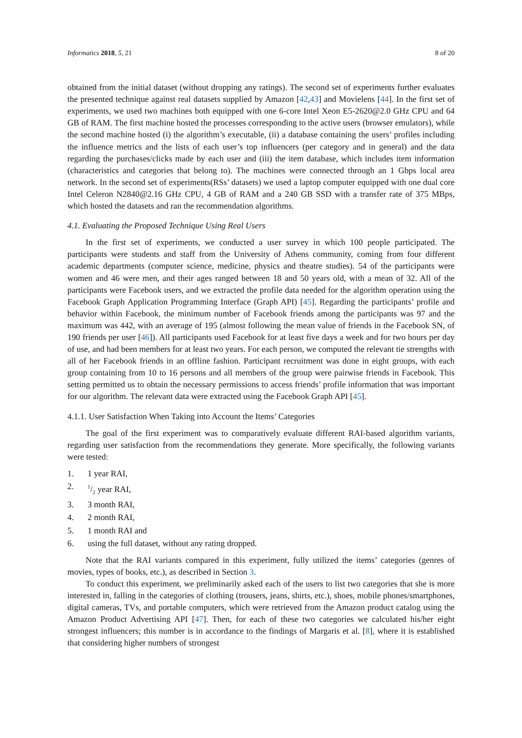Informatics 2018, 5, 21 8 of 20
obtained from the initial dataset (without dropping any ratings). The second set of experiments further evaluates the presented technique against real datasets supplied by Amazon [42,43] and Movielens [44]. In the first set of experiments, we used two machines both equipped with one 6-core Intel Xeon E5-2620@2.0 GHz CPU and 64 GB of RAM. The first machine hosted the processes corresponding to the active users (browser emulators), while the second machine hosted (i) the algorithm’s executable, (ii) a database containing the users’ profiles including the influence metrics and the lists of each user’s top influencers (per category and in general) and the data regarding the purchases/clicks made by each user and (iii) the item database, which includes item information (characteristics and categories that belong to). The machines were connected through an 1 Gbps local area network. In the second set of experiments(RSs’ datasets) we used a laptop computer equipped with one dual core Intel Celeron N2840@2.16 GHz CPU, 4 GB of RAM and a 240 GB SSD with a transfer rate of 375 MBps, which hosted the datasets and ran the recommendation algorithms.
4.1. Evaluating the Proposed Technique Using Real Users
In the first set of experiments, we conducted a user survey in which 100 people participated. The participants were students and staff from the University of Athens community, coming from four different academic departments (computer science, medicine, physics and theatre studies). 54 of the participants were women and 46 were men, and their ages ranged between 18 and 50 years old, with a mean of 32. All of the participants were Facebook users, and we extracted the profile data needed for the algorithm operation using the Facebook Graph Application Programming Interface (Graph API) [45]. Regarding the participants’ profile and behavior within Facebook, the minimum number of Facebook friends among the participants was 97 and the maximum was 442, with an average of 195 (almost following the mean value of friends in the Facebook SN, of 190 friends per user [46]). All participants used Facebook for at least five days a week and for two hours per day of use, and had been members for at least two years. For each person, we computed the relevant tie strengths with all of her Facebook friends in an offline fashion. Participant recruitment was done in eight groups, with each group containing from 10 to 16 persons and all members of the group were pairwise friends in Facebook. This setting permitted us to obtain the necessary permissions to access friends’ profile information that was important for our algorithm. The relevant data were extracted using the Facebook Graph API [45].
4.1.1. User Satisfaction When Taking into Account the Items’ Categories
The goal of the first experiment was to comparatively evaluate different RAI-based algorithm variants, regarding user satisfaction from the recommendations they generate. More specifically, the following variants were tested:
1. 1 year RAI,
2. 1/2 year RAI,
3. 3 month RAI,
4. 2 month RAI,
5. 1 month RAI and
6. using the full dataset, without any rating dropped.
Note that the RAI variants compared in this experiment, fully utilized the items’ categories (genres of movies, types of books, etc.), as described in Section 3.
To conduct this experiment, we preliminarily asked each of the users to list two categories that she is more interested in, falling in the categories of clothing (trousers, jeans, shirts, etc.), shoes, mobile phones/smartphones, digital cameras, TVs, and portable computers, which were retrieved from the Amazon product catalog using the Amazon Product Advertising API [47]. Then, for each of these two categories we calculated his/her eight strongest influencers; this number is in accordance to the findings of Margaris et al. [8], where it is established that considering higher numbers of strongest